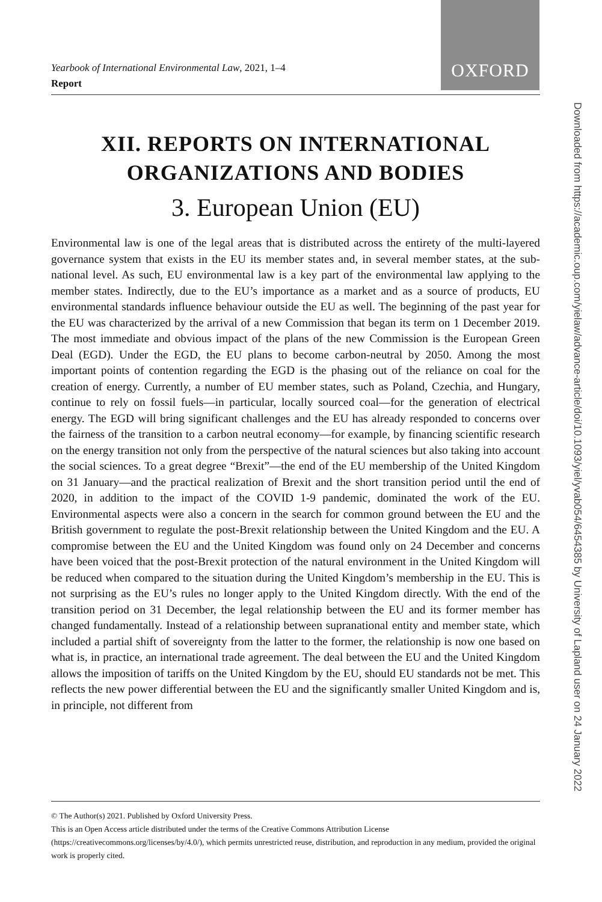OXFORD
Downloaded from https://academic.oup.com/yielaw/advance-article/doi/10.1093/yiel/yvab054/6454385 by University of Lapland user on 24 January 2022
Yearbook of International Environmental Law, 2021, 1–4
Report
XII. REPORTS ON INTERNATIONAL
ORGANIZATIONS AND BODIES
3. European Union (EU)
Environmental law is one of the legal areas that is distributed across the entirety of the multi-layered governance system that exists in the EU its member states and, in several member states, at the sub-national level. As such, EU environmental law is a key part of the environmental law applying to the member states. Indirectly, due to the EU’s importance as a market and as a source of products, EU environmental standards influence behaviour outside the EU as well. The beginning of the past year for the EU was characterized by the arrival of a new Commission that began its term on 1 December 2019. The most immediate and obvious impact of the plans of the new Commission is the European Green Deal (EGD). Under the EGD, the EU plans to become carbon-neutral by 2050. Among the most important points of contention regarding the EGD is the phasing out of the reliance on coal for the creation of energy. Currently, a number of EU member states, such as Poland, Czechia, and Hungary, continue to rely on fossil fuels—in particular, locally sourced coal—for the generation of electrical energy. The EGD will bring significant challenges and the EU has already responded to concerns over the fairness of the transition to a carbon neutral economy—for example, by financing scientific research on the energy transition not only from the perspective of the natural sciences but also taking into account the social sciences. To a great degree “Brexit”—the end of the EU membership of the United Kingdom on 31 January—and the practical realization of Brexit and the short transition period until the end of 2020, in addition to the impact of the COVID 1-9 pandemic, dominated the work of the EU. Environmental aspects were also a concern in the search for common ground between the EU and the British government to regulate the post-Brexit relationship between the United Kingdom and the EU. A compromise between the EU and the United Kingdom was found only on 24 December and concerns have been voiced that the post-Brexit protection of the natural environment in the United Kingdom will be reduced when compared to the situation during the United Kingdom’s membership in the EU. This is not surprising as the EU’s rules no longer apply to the United Kingdom directly. With the end of the transition period on 31 December, the legal relationship between the EU and its former member has changed fundamentally. Instead of a relationship between supranational entity and member state, which included a partial shift of sovereignty from the latter to the former, the relationship is now one based on what is, in practice, an international trade agreement. The deal between the EU and the United Kingdom allows the imposition of tariffs on the United Kingdom by the EU, should EU standards not be met. This reflects the new power differential between the EU and the significantly smaller United Kingdom and is, in principle, not different from
© The Author(s) 2021. Published by Oxford University Press.
This is an Open Access article distributed under the terms of the Creative Commons Attribution License
(https://creativecommons.org/licenses/by/4.0/), which permits unrestricted reuse, distribution, and reproduction in any medium, provided the original work is properly cited.